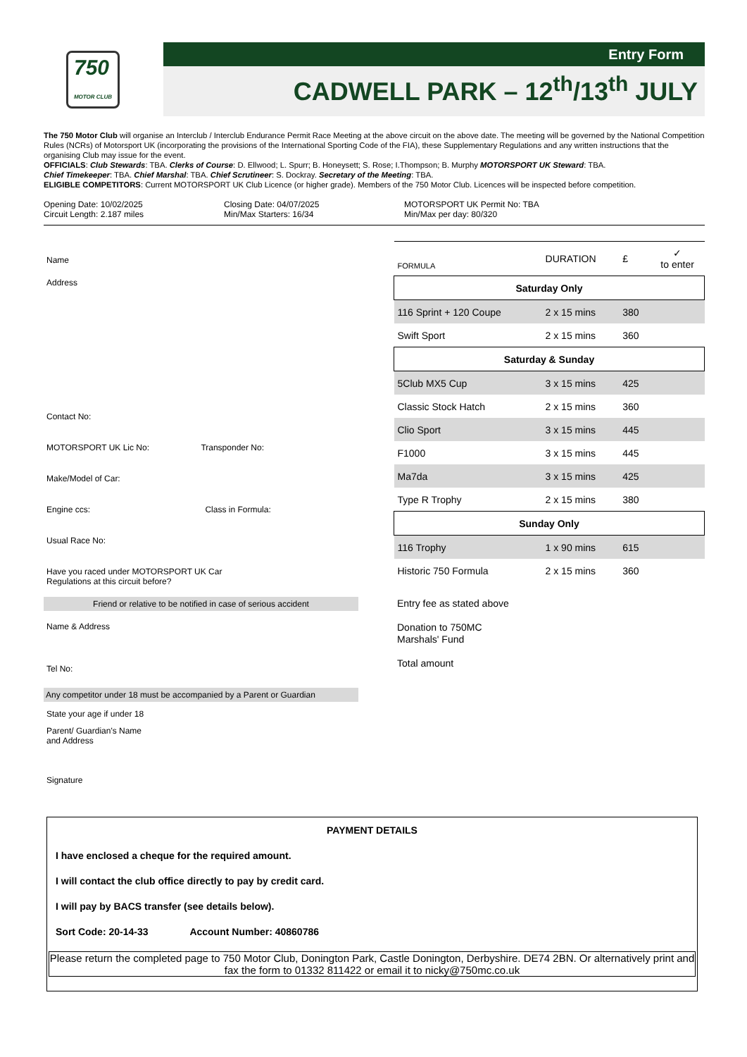750
MOTOR CLUB
Entry Form
CADWELL PARK – 12<sup>th</sup>/13<sup>th</sup> JULY
The 750 Motor Club will organise an Interclub / Interclub Endurance Permit Race Meeting at the above circuit on the above date. The meeting will be governed by the National Competition Rules (NCRs) of Motorsport UK (incorporating the provisions of the International Sporting Code of the FIA), these Supplementary Regulations and any written instructions that the organising Club may issue for the event.
OFFICIALS: Club Stewards: TBA. Clerks of Course: D. Ellwood; L. Spurr; B. Honeysett; S. Rose; I.Thompson; B. Murphy MOTORSPORT UK Steward: TBA.
Chief Timekeeper: TBA. Chief Marshal: TBA. Chief Scrutineer: S. Dockray. Secretary of the Meeting: TBA.
ELIGIBLE COMPETITORS: Current MOTORSPORT UK Club Licence (or higher grade). Members of the 750 Motor Club. Licences will be inspected before competition.
Opening Date: 10/02/2025
Circuit Length: 2.187 miles
Closing Date: 04/07/2025
Min/Max Starters: 16/34
MOTORSPORT UK Permit No: TBA
Min/Max per day: 80/320
Name
Address
Contact No:
MOTORSPORT UK Lic No: Transponder No:
Make/Model of Car:
Engine ccs: Class in Formula:
Usual Race No:
Have you raced under MOTORSPORT UK Car
Regulations at this circuit before?
Friend or relative to be notified in case of serious accident
Name & Address
Tel No:
Any competitor under 18 must be accompanied by a Parent or Guardian
State your age if under 18
Parent/ Guardian's Name
and Address
Signature
| FORMULA | DURATION | £ | ✓ to enter |
| --- | --- | --- | --- |
| Saturday Only | | | |
| 116 Sprint + 120 Coupe | 2 x 15 mins | 380 | |
| Swift Sport | 2 x 15 mins | 360 | |
| Saturday & Sunday | | | |
| 5Club MX5 Cup | 3 x 15 mins | 425 | |
| Classic Stock Hatch | 2 x 15 mins | 360 | |
| Clio Sport | 3 x 15 mins | 445 | |
| F1000 | 3 x 15 mins | 445 | |
| Ma7da | 3 x 15 mins | 425 | |
| Type R Trophy | 2 x 15 mins | 380 | |
| Sunday Only | | | |
| 116 Trophy | 1 x 90 mins | 615 | |
| Historic 750 Formula | 2 x 15 mins | 360 | |
Entry fee as stated above
Donation to 750MC
Marshals' Fund
Total amount
PAYMENT DETAILS
I have enclosed a cheque for the required amount.
I will contact the club office directly to pay by credit card.
I will pay by BACS transfer (see details below).
Sort Code: 20-14-33 Account Number: 40860786
Please return the completed page to 750 Motor Club, Donington Park, Castle Donington, Derbyshire. DE74 2BN. Or alternatively print and fax the form to 01332 811422 or email it to nicky@750mc.co.uk